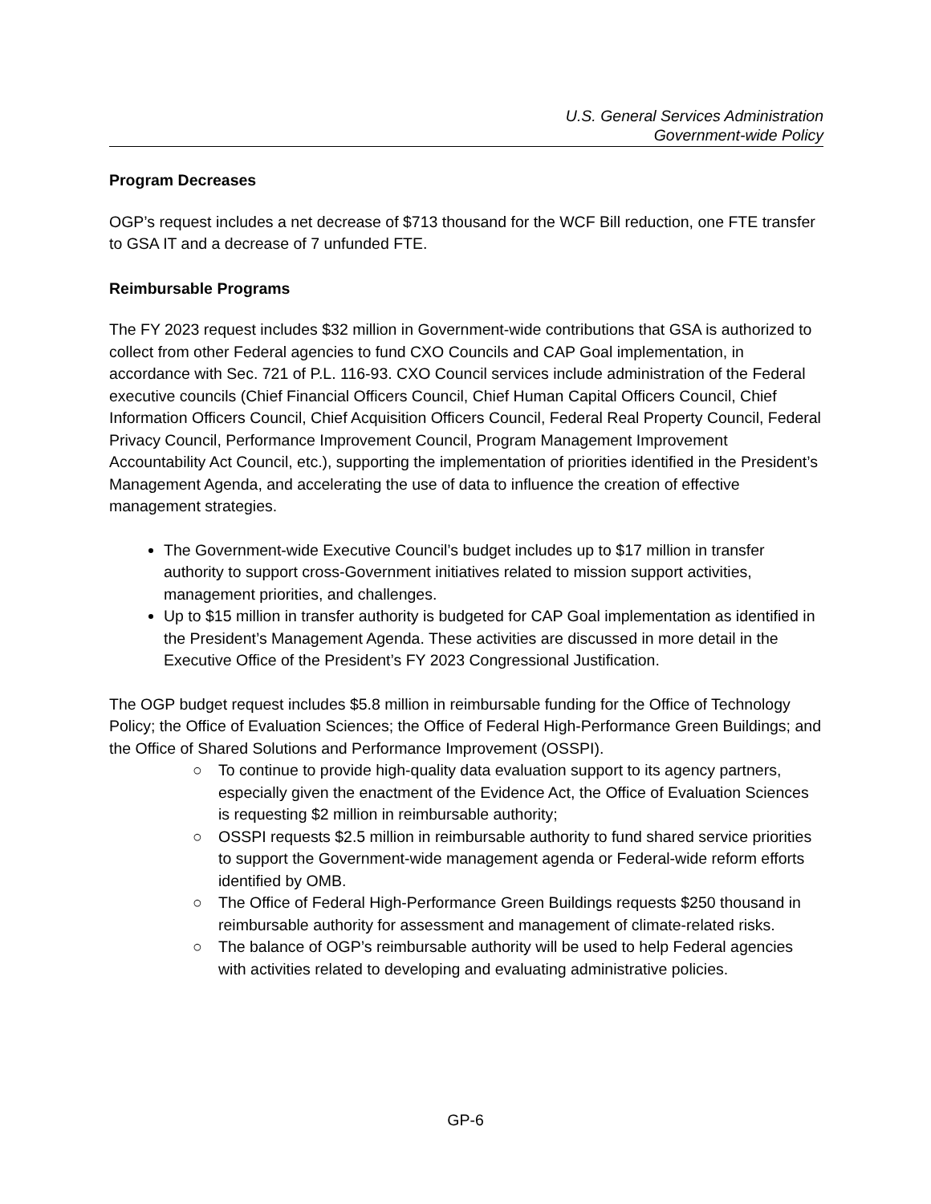U.S. General Services Administration
Government-wide Policy
Program Decreases
OGP’s request includes a net decrease of $713 thousand for the WCF Bill reduction, one FTE transfer to GSA IT and a decrease of 7 unfunded FTE.
Reimbursable Programs
The FY 2023 request includes $32 million in Government-wide contributions that GSA is authorized to collect from other Federal agencies to fund CXO Councils and CAP Goal implementation, in accordance with Sec. 721 of P.L. 116-93. CXO Council services include administration of the Federal executive councils (Chief Financial Officers Council, Chief Human Capital Officers Council, Chief Information Officers Council, Chief Acquisition Officers Council, Federal Real Property Council, Federal Privacy Council, Performance Improvement Council, Program Management Improvement Accountability Act Council, etc.), supporting the implementation of priorities identified in the President’s Management Agenda, and accelerating the use of data to influence the creation of effective management strategies.
The Government-wide Executive Council’s budget includes up to $17 million in transfer authority to support cross-Government initiatives related to mission support activities, management priorities, and challenges.
Up to $15 million in transfer authority is budgeted for CAP Goal implementation as identified in the President’s Management Agenda. These activities are discussed in more detail in the Executive Office of the President’s FY 2023 Congressional Justification.
The OGP budget request includes $5.8 million in reimbursable funding for the Office of Technology Policy; the Office of Evaluation Sciences; the Office of Federal High-Performance Green Buildings; and the Office of Shared Solutions and Performance Improvement (OSSPI).
○ To continue to provide high-quality data evaluation support to its agency partners, especially given the enactment of the Evidence Act, the Office of Evaluation Sciences is requesting $2 million in reimbursable authority;
○ OSSPI requests $2.5 million in reimbursable authority to fund shared service priorities to support the Government-wide management agenda or Federal-wide reform efforts identified by OMB.
○ The Office of Federal High-Performance Green Buildings requests $250 thousand in reimbursable authority for assessment and management of climate-related risks.
○ The balance of OGP’s reimbursable authority will be used to help Federal agencies with activities related to developing and evaluating administrative policies.
GP-6